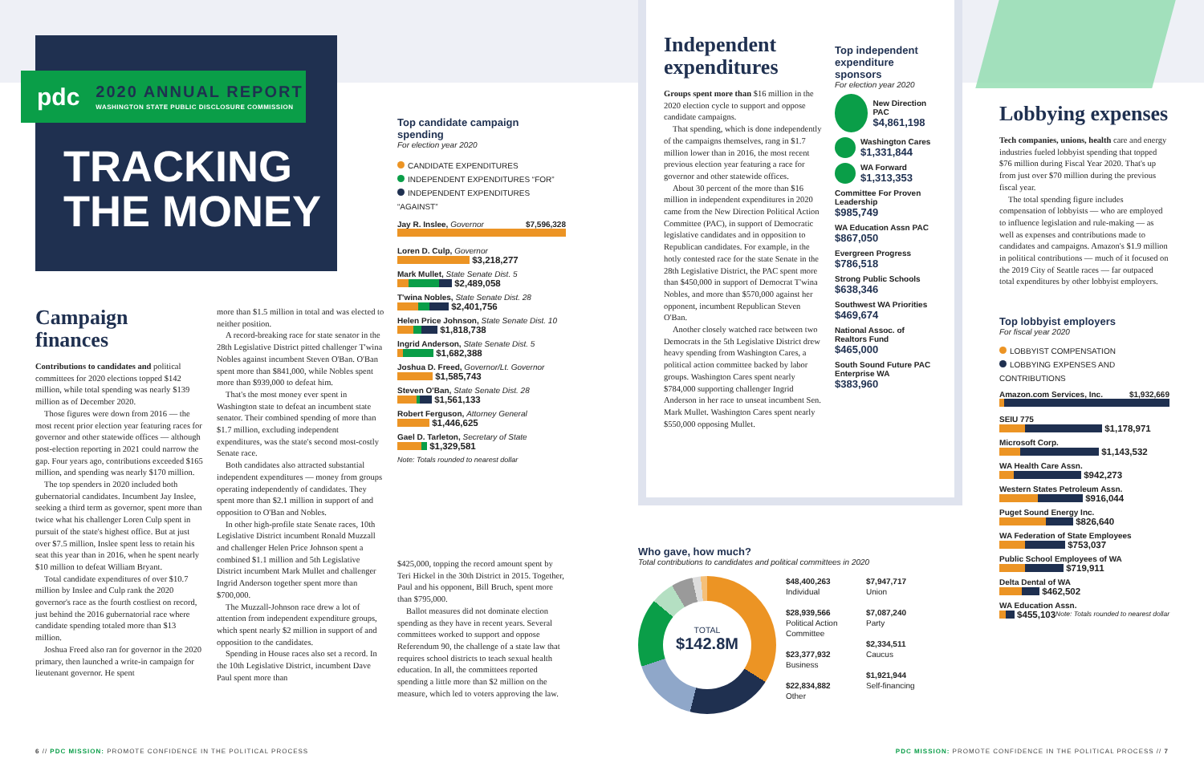pdc
2020 ANNUAL REPORT
WASHINGTON STATE PUBLIC DISCLOSURE COMMISSION
TRACKING
THE MONEY
Campaign finances
Contributions to candidates and political committees for 2020 elections topped $142 million, while total spending was nearly $139 million as of December 2020.
Those figures were down from 2016 — the most recent prior election year featuring races for governor and other statewide offices — although post-election reporting in 2021 could narrow the gap. Four years ago, contributions exceeded $165 million, and spending was nearly $170 million.
The top spenders in 2020 included both gubernatorial candidates. Incumbent Jay Inslee, seeking a third term as governor, spent more than twice what his challenger Loren Culp spent in pursuit of the state's highest office. But at just over $7.5 million, Inslee spent less to retain his seat this year than in 2016, when he spent nearly $10 million to defeat William Bryant.
Total candidate expenditures of over $10.7 million by Inslee and Culp rank the 2020 governor's race as the fourth costliest on record, just behind the 2016 gubernatorial race where candidate spending totaled more than $13 million.
Joshua Freed also ran for governor in the 2020 primary, then launched a write-in campaign for lieutenant governor. He spent
more than $1.5 million in total and was elected to neither position.
A record-breaking race for state senator in the 28th Legislative District pitted challenger T'wina Nobles against incumbent Steven O'Ban. O'Ban spent more than $841,000, while Nobles spent more than $939,000 to defeat him.
That's the most money ever spent in Washington state to defeat an incumbent state senator. Their combined spending of more than $1.7 million, excluding independent expenditures, was the state's second most-costly Senate race.
Both candidates also attracted substantial independent expenditures — money from groups operating independently of candidates. They spent more than $2.1 million in support of and opposition to O'Ban and Nobles.
In other high-profile state Senate races, 10th Legislative District incumbent Ronald Muzzall and challenger Helen Price Johnson spent a combined $1.1 million and 5th Legislative District incumbent Mark Mullet and challenger Ingrid Anderson together spent more than $700,000.
The Muzzall-Johnson race drew a lot of attention from independent expenditure groups, which spent nearly $2 million in support of and opposition to the candidates.
Spending in House races also set a record. In the 10th Legislative District, incumbent Dave Paul spent more than
Top candidate campaign spending
For election year 2020
CANDIDATE EXPENDITURES
INDEPENDENT EXPENDITURES “FOR”
INDEPENDENT EXPENDITURES “AGAINST”
Jay R. Inslee, Governor $7,596,328
Loren D. Culp, Governor
$3,218,277
Mark Mullet, State Senate Dist. 5
$2,489,058
T'wina Nobles, State Senate Dist. 28
$2,401,756
Helen Price Johnson, State Senate Dist. 10
$1,818,738
Ingrid Anderson, State Senate Dist. 5
$1,682,388
Joshua D. Freed, Governor/Lt. Governor
$1,585,743
Steven O'Ban, State Senate Dist. 28
$1,561,133
Robert Ferguson, Attorney General
$1,446,625
Gael D. Tarleton, Secretary of State
$1,329,581
Note: Totals rounded to nearest dollar
$425,000, topping the record amount spent by Teri Hickel in the 30th District in 2015. Together, Paul and his opponent, Bill Bruch, spent more than $795,000.
Ballot measures did not dominate election spending as they have in recent years. Several committees worked to support and oppose Referendum 90, the challenge of a state law that requires school districts to teach sexual health education. In all, the committees reported spending a little more than $2 million on the measure, which led to voters approving the law.
6 // PDC MISSION: PROMOTE CONFIDENCE IN THE POLITICAL PROCESS
Independent expenditures
Groups spent more than $16 million in the 2020 election cycle to support and oppose candidate campaigns.
That spending, which is done independently of the campaigns themselves, rang in $1.7 million lower than in 2016, the most recent previous election year featuring a race for governor and other statewide offices.
About 30 percent of the more than $16 million in independent expenditures in 2020 came from the New Direction Political Action Committee (PAC), in support of Democratic legislative candidates and in opposition to Republican candidates. For example, in the hotly contested race for the state Senate in the 28th Legislative District, the PAC spent more than $450,000 in support of Democrat T'wina Nobles, and more than $570,000 against her opponent, incumbent Republican Steven O'Ban.
Another closely watched race between two Democrats in the 5th Legislative District drew heavy spending from Washington Cares, a political action committee backed by labor groups. Washington Cares spent nearly $784,000 supporting challenger Ingrid Anderson in her race to unseat incumbent Sen. Mark Mullet. Washington Cares spent nearly $550,000 opposing Mullet.
Top independent expenditure sponsors
For election year 2020
New Direction PAC
$4,861,198
Washington Cares
$1,331,844
WA Forward
$1,313,353
Committee For Proven Leadership
$985,749
WA Education Assn PAC
$867,050
Evergreen Progress
$786,518
Strong Public Schools
$638,346
Southwest WA Priorities
$469,674
National Assoc. of Realtors Fund
$465,000
South Sound Future PAC Enterprise WA
$383,960
Who gave, how much?
Total contributions to candidates and political committees in 2020
TOTAL
$142.8M
$48,400,263
Individual
$28,939,566
Political Action Committee
$23,377,932
Business
$22,834,882
Other
$7,947,717
Union
$7,087,240
Party
$2,334,511
Caucus
$1,921,944
Self-financing
Lobbying expenses
Tech companies, unions, health care and energy industries fueled lobbyist spending that topped $76 million during Fiscal Year 2020. That's up from just over $70 million during the previous fiscal year.
The total spending figure includes compensation of lobbyists — who are employed to influence legislation and rule-making — as well as expenses and contributions made to candidates and campaigns. Amazon's $1.9 million in political contributions — much of it focused on the 2019 City of Seattle races — far outpaced total expenditures by other lobbyist employers.
Top lobbyist employers
For fiscal year 2020
LOBBYIST COMPENSATION
LOBBYING EXPENSES AND CONTRIBUTIONS
Amazon.com Services, Inc. $1,932,669
SEIU 775
$1,178,971
Microsoft Corp.
$1,143,532
WA Health Care Assn.
$942,273
Western States Petroleum Assn.
$916,044
Puget Sound Energy Inc.
$826,640
WA Federation of State Employees
$753,037
Public School Employees of WA
$719,911
Delta Dental of WA
$462,502
WA Education Assn. Note: Totals rounded to nearest dollar
$455,103
PDC MISSION: PROMOTE CONFIDENCE IN THE POLITICAL PROCESS // 7